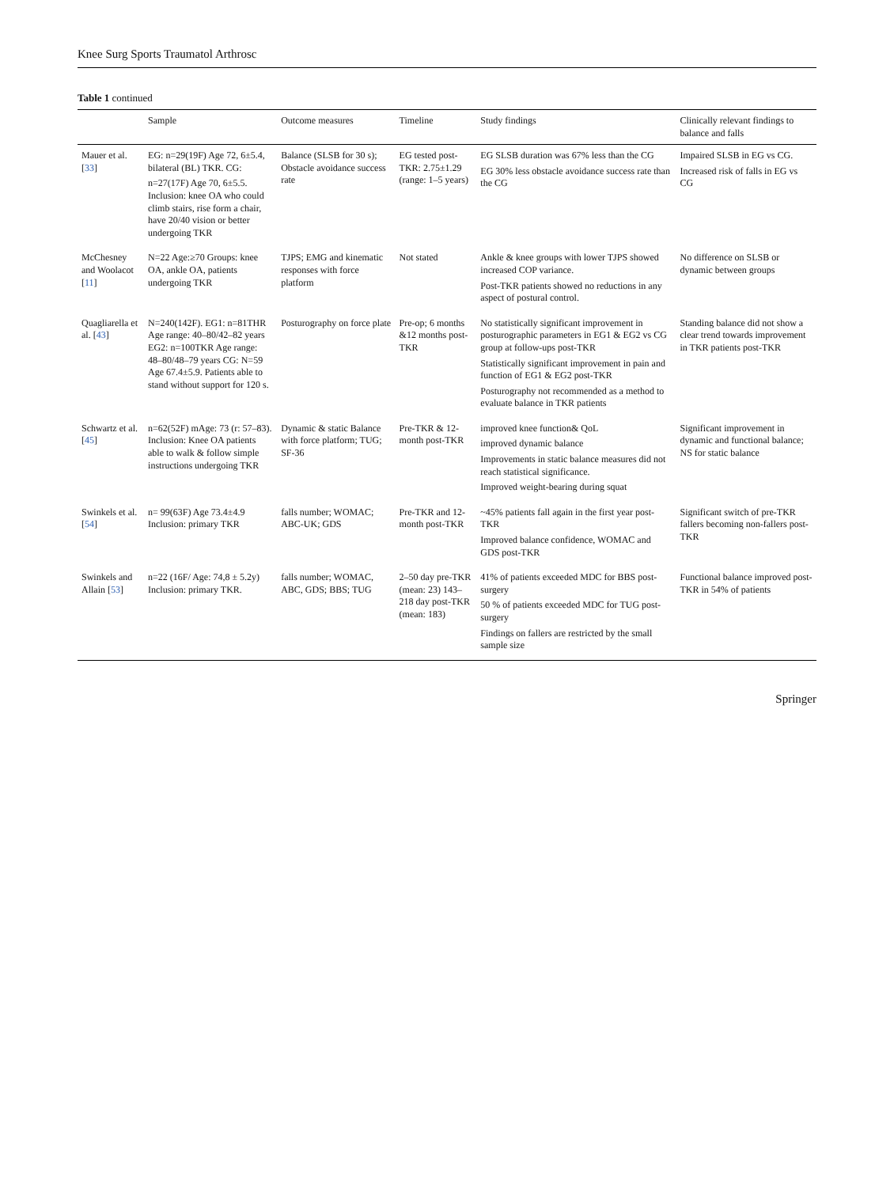Knee Surg Sports Traumatol Arthrosc
Table 1 continued
| | Sample | Outcome measures | Timeline | Study findings | Clinically relevant findings to balance and falls |
| --- | --- | --- | --- | --- | --- |
| Mauer et al. [ 33 ] | EG: n=29(19F) Age 72, 6±5.4, bilateral (BL) TKR. CG: n=27(17F) Age 70, 6±5.5. Inclusion: knee OA who could climb stairs, rise form a chair, have 20/40 vision or better undergoing TKR | Balance (SLSB for 30 s); Obstacle avoidance success rate | EG tested post-TKR: 2.75±1.29 (range: 1–5 years) | EG SLSB duration was 67% less than the CG EG 30% less obstacle avoidance success rate than the CG | Impaired SLSB in EG vs CG. Increased risk of falls in EG vs CG |
| McChesney and Woolacot [ 11 ] | N=22 Age:≥70 Groups: knee OA, ankle OA, patients undergoing TKR | TJPS; EMG and kinematic responses with force platform | Not stated | Ankle & knee groups with lower TJPS showed increased COP variance. Post-TKR patients showed no reductions in any aspect of postural control. | No difference on SLSB or dynamic between groups |
| Quagliarella et al. [ 43 ] | N=240(142F). EG1: n=81THR Age range: 40–80/42–82 years EG2: n=100TKR Age range: 48–80/48–79 years CG: N=59 Age 67.4±5.9. Patients able to stand without support for 120 s. | Posturography on force plate | Pre-op; 6 months &12 months post-TKR | No statistically significant improvement in posturographic parameters in EG1 & EG2 vs CG group at follow-ups post-TKR Statistically significant improvement in pain and function of EG1 & EG2 post-TKR Posturography not recommended as a method to evaluate balance in TKR patients | Standing balance did not show a clear trend towards improvement in TKR patients post-TKR |
| Schwartz et al. [ 45 ] | n=62(52F) mAge: 73 (r: 57–83). Inclusion: Knee OA patients able to walk & follow simple instructions undergoing TKR | Dynamic & static Balance with force platform; TUG; SF-36 | Pre-TKR & 12-month post-TKR | improved knee function& QoL improved dynamic balance Improvements in static balance measures did not reach statistical significance. Improved weight-bearing during squat | Significant improvement in dynamic and functional balance; NS for static balance |
| Swinkels et al. [ 54 ] | n= 99(63F) Age 73.4±4.9 Inclusion: primary TKR | falls number; WOMAC; ABC-UK; GDS | Pre-TKR and 12-month post-TKR | ~45% patients fall again in the first year post-TKR Improved balance confidence, WOMAC and GDS post-TKR | Significant switch of pre-TKR fallers becoming non-fallers post-TKR |
| Swinkels and Allain [ 53 ] | n=22 (16F/ Age: 74,8 ± 5.2y) Inclusion: primary TKR. | falls number; WOMAC, ABC, GDS; BBS; TUG | 2–50 day pre-TKR (mean: 23) 143–218 day post-TKR (mean: 183) | 41% of patients exceeded MDC for BBS post-surgery 50 % of patients exceeded MDC for TUG post-surgery Findings on fallers are restricted by the small sample size | Functional balance improved post-TKR in 54% of patients |
Springer